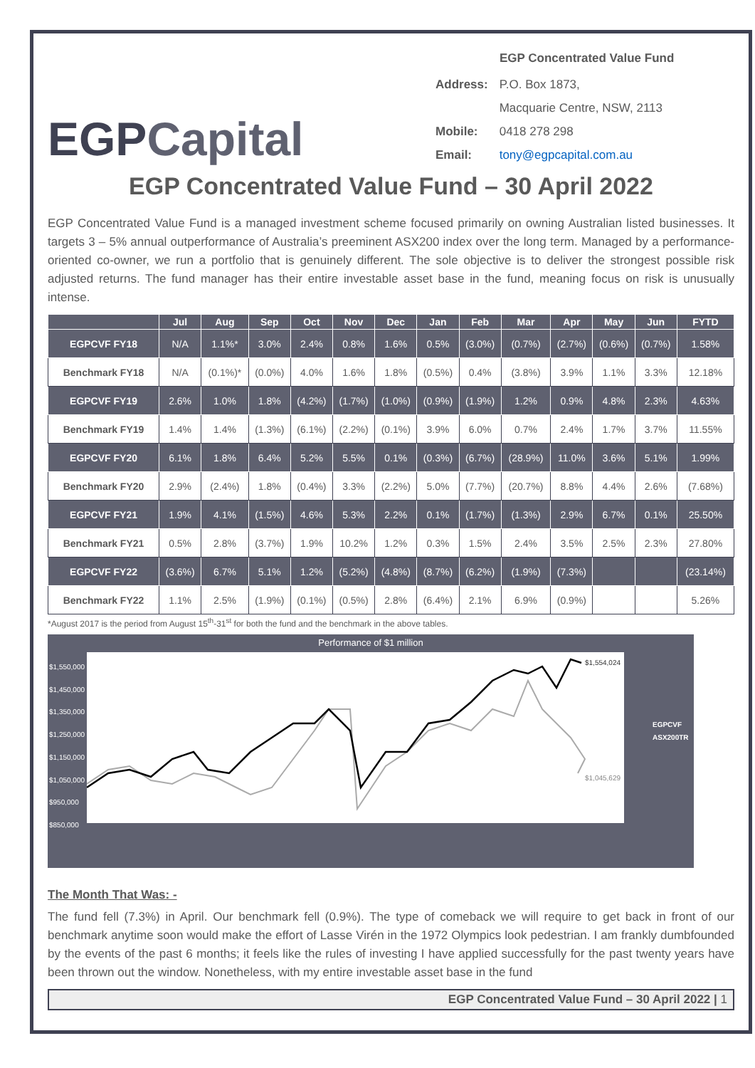EGPCapital
EGP Concentrated Value Fund
| Address: | P.O. Box 1873, |
| | Macquarie Centre, NSW, 2113 |
| Mobile: | 0418 278 298 |
| Email: | tony@egpcapital.com.au |
EGP Concentrated Value Fund – 30 April 2022
EGP Concentrated Value Fund is a managed investment scheme focused primarily on owning Australian listed businesses. It targets 3 – 5% annual outperformance of Australia’s preeminent ASX200 index over the long term. Managed by a performance-oriented co-owner, we run a portfolio that is genuinely different. The sole objective is to deliver the strongest possible risk adjusted returns. The fund manager has their entire investable asset base in the fund, meaning focus on risk is unusually intense.
| | Jul | Aug | Sep | Oct | Nov | Dec | Jan | Feb | Mar | Apr | May | Jun | FYTD |
| --- | --- | --- | --- | --- | --- | --- | --- | --- | --- | --- | --- | --- | --- |
| EGPCVF FY18 | N/A | 1.1%* | 3.0% | 2.4% | 0.8% | 1.6% | 0.5% | (3.0%) | (0.7%) | (2.7%) | (0.6%) | (0.7%) | 1.58% |
| Benchmark FY18 | N/A | (0.1%)* | (0.0%) | 4.0% | 1.6% | 1.8% | (0.5%) | 0.4% | (3.8%) | 3.9% | 1.1% | 3.3% | 12.18% |
| EGPCVF FY19 | 2.6% | 1.0% | 1.8% | (4.2%) | (1.7%) | (1.0%) | (0.9%) | (1.9%) | 1.2% | 0.9% | 4.8% | 2.3% | 4.63% |
| Benchmark FY19 | 1.4% | 1.4% | (1.3%) | (6.1%) | (2.2%) | (0.1%) | 3.9% | 6.0% | 0.7% | 2.4% | 1.7% | 3.7% | 11.55% |
| EGPCVF FY20 | 6.1% | 1.8% | 6.4% | 5.2% | 5.5% | 0.1% | (0.3%) | (6.7%) | (28.9%) | 11.0% | 3.6% | 5.1% | 1.99% |
| Benchmark FY20 | 2.9% | (2.4%) | 1.8% | (0.4%) | 3.3% | (2.2%) | 5.0% | (7.7%) | (20.7%) | 8.8% | 4.4% | 2.6% | (7.68%) |
| EGPCVF FY21 | 1.9% | 4.1% | (1.5%) | 4.6% | 5.3% | 2.2% | 0.1% | (1.7%) | (1.3%) | 2.9% | 6.7% | 0.1% | 25.50% |
| Benchmark FY21 | 0.5% | 2.8% | (3.7%) | 1.9% | 10.2% | 1.2% | 0.3% | 1.5% | 2.4% | 3.5% | 2.5% | 2.3% | 27.80% |
| EGPCVF FY22 | (3.6%) | 6.7% | 5.1% | 1.2% | (5.2%) | (4.8%) | (8.7%) | (6.2%) | (1.9%) | (7.3%) | | | (23.14%) |
| Benchmark FY22 | 1.1% | 2.5% | (1.9%) | (0.1%) | (0.5%) | 2.8% | (6.4%) | 2.1% | 6.9% | (0.9%) | | | 5.26% |
*August 2017 is the period from August 15<sup>th</sup>-31<sup>st</sup> for both the fund and the benchmark in the above tables.
Performance of $1 million
$1,550,000
$1,450,000
$1,350,000
$1,250,000
$1,150,000
$1,050,000
$950,000
$850,000
$1,554,024
$1,045,629
EGPCVF
ASX200TR
The Month That Was: -
The fund fell (7.3%) in April. Our benchmark fell (0.9%). The type of comeback we will require to get back in front of our benchmark anytime soon would make the effort of Lasse Virén in the 1972 Olympics look pedestrian. I am frankly dumbfounded by the events of the past 6 months; it feels like the rules of investing I have applied successfully for the past twenty years have been thrown out the window. Nonetheless, with my entire investable asset base in the fund
EGP Concentrated Value Fund – 30 April 2022 | 1